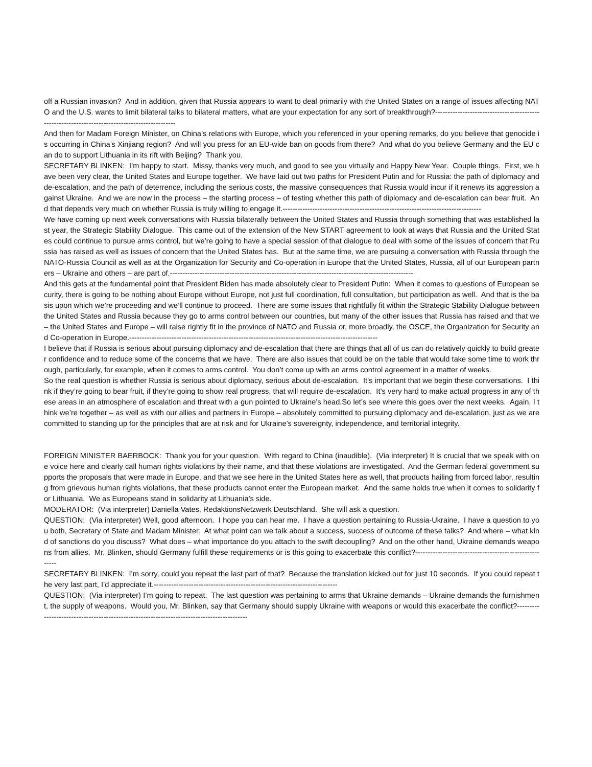off a Russian invasion? And in addition, given that Russia appears to want to deal primarily with the United States on a range of issues affecting NATO and the U.S. wants to limit bilateral talks to bilateral matters, what are your expectation for any sort of breakthrough?-----------------------------------------------------------------------------------------------
And then for Madam Foreign Minister, on China’s relations with Europe, which you referenced in your opening remarks, do you believe that genocide is occurring in China’s Xinjiang region? And will you press for an EU-wide ban on goods from there? And what do you believe Germany and the EU can do to support Lithuania in its rift with Beijing? Thank you.
SECRETARY BLINKEN: I’m happy to start. Missy, thanks very much, and good to see you virtually and Happy New Year. Couple things. First, we have been very clear, the United States and Europe together. We have laid out two paths for President Putin and for Russia: the path of diplomacy and de-escalation, and the path of deterrence, including the serious costs, the massive consequences that Russia would incur if it renews its aggression against Ukraine. And we are now in the process – the starting process – of testing whether this path of diplomacy and de-escalation can bear fruit. And that depends very much on whether Russia is truly willing to engage it.--------------------------------------------------------------------------------
We have coming up next week conversations with Russia bilaterally between the United States and Russia through something that was established last year, the Strategic Stability Dialogue. This came out of the extension of the New START agreement to look at ways that Russia and the United States could continue to pursue arms control, but we’re going to have a special session of that dialogue to deal with some of the issues of concern that Russia has raised as well as issues of concern that the United States has. But at the same time, we are pursuing a conversation with Russia through the NATO-Russia Council as well as at the Organization for Security and Co-operation in Europe that the United States, Russia, all of our European partners – Ukraine and others – are part of.--------------------------------------------------------------------------------------------------
And this gets at the fundamental point that President Biden has made absolutely clear to President Putin: When it comes to questions of European security, there is going to be nothing about Europe without Europe, not just full coordination, full consultation, but participation as well. And that is the basis upon which we’re proceeding and we’ll continue to proceed. There are some issues that rightfully fit within the Strategic Stability Dialogue between the United States and Russia because they go to arms control between our countries, but many of the other issues that Russia has raised and that we – the United States and Europe – will raise rightly fit in the province of NATO and Russia or, more broadly, the OSCE, the Organization for Security and Co-operation in Europe.----------------------------------------------------------------------------------------------------
I believe that if Russia is serious about pursuing diplomacy and de-escalation that there are things that all of us can do relatively quickly to build greater confidence and to reduce some of the concerns that we have. There are also issues that could be on the table that would take some time to work through, particularly, for example, when it comes to arms control. You don’t come up with an arms control agreement in a matter of weeks.
So the real question is whether Russia is serious about diplomacy, serious about de-escalation. It’s important that we begin these conversations. I think if they’re going to bear fruit, if they’re going to show real progress, that will require de-escalation. It’s very hard to make actual progress in any of these areas in an atmosphere of escalation and threat with a gun pointed to Ukraine’s head.So let’s see where this goes over the next weeks. Again, I think we’re together – as well as with our allies and partners in Europe – absolutely committed to pursuing diplomacy and de-escalation, just as we are committed to standing up for the principles that are at risk and for Ukraine’s sovereignty, independence, and territorial integrity.
FOREIGN MINISTER BAERBOCK: Thank you for your question. With regard to China (inaudible). (Via interpreter) It is crucial that we speak with one voice here and clearly call human rights violations by their name, and that these violations are investigated. And the German federal government supports the proposals that were made in Europe, and that we see here in the United States here as well, that products hailing from forced labor, resulting from grievous human rights violations, that these products cannot enter the European market. And the same holds true when it comes to solidarity for Lithuania. We as Europeans stand in solidarity at Lithuania’s side.
MODERATOR: (Via interpreter) Daniella Vates, RedaktionsNetzwerk Deutschland. She will ask a question.
QUESTION: (Via interpreter) Well, good afternoon. I hope you can hear me. I have a question pertaining to Russia-Ukraine. I have a question to you both, Secretary of State and Madam Minister. At what point can we talk about a success, success of outcome of these talks? And where – what kind of sanctions do you discuss? What does – what importance do you attach to the swift decoupling? And on the other hand, Ukraine demands weapons from allies. Mr. Blinken, should Germany fulfill these requirements or is this going to exacerbate this conflict?-------------------------------------------------------
SECRETARY BLINKEN: I’m sorry, could you repeat the last part of that? Because the translation kicked out for just 10 seconds. If you could repeat the very last part, I’d appreciate it.--------------------------------------------------------------------------
QUESTION: (Via interpreter) I’m going to repeat. The last question was pertaining to arms that Ukraine demands – Ukraine demands the furnishment, the supply of weapons. Would you, Mr. Blinken, say that Germany should supply Ukraine with weapons or would this exacerbate the conflict?-------------------------------------------------------------------------------------------